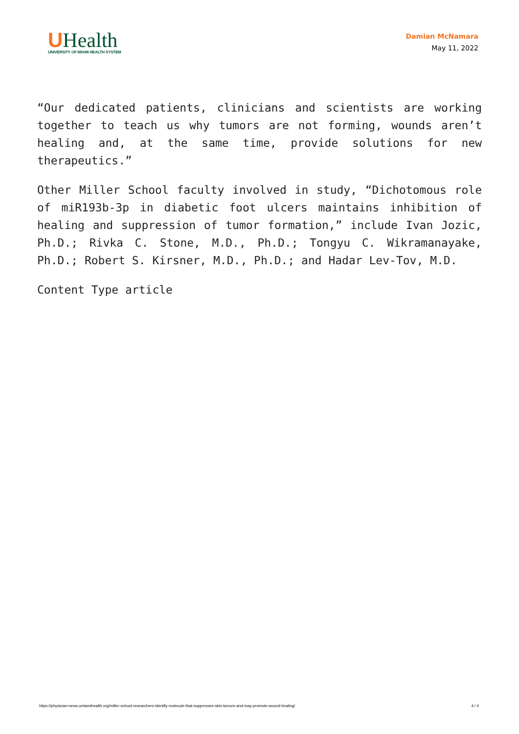UHealth
UNIVERSITY OF MIAMI HEALTH SYSTEM
Damian McNamara
May 11, 2022
“Our dedicated patients, clinicians and scientists are working together to teach us why tumors are not forming, wounds aren’t healing and, at the same time, provide solutions for new therapeutics.”
Other Miller School faculty involved in study, “Dichotomous role of miR193b-3p in diabetic foot ulcers maintains inhibition of healing and suppression of tumor formation,” include Ivan Jozic, Ph.D.; Rivka C. Stone, M.D., Ph.D.; Tongyu C. Wikramanayake, Ph.D.; Robert S. Kirsner, M.D., Ph.D.; and Hadar Lev-Tov, M.D.
Content Type article
https://physician-news.umiamihealth.org/miller-school-researchers-identify-molecule-that-suppresses-skin-tumors-and-may-promote-wound-healing/ 4 / 4